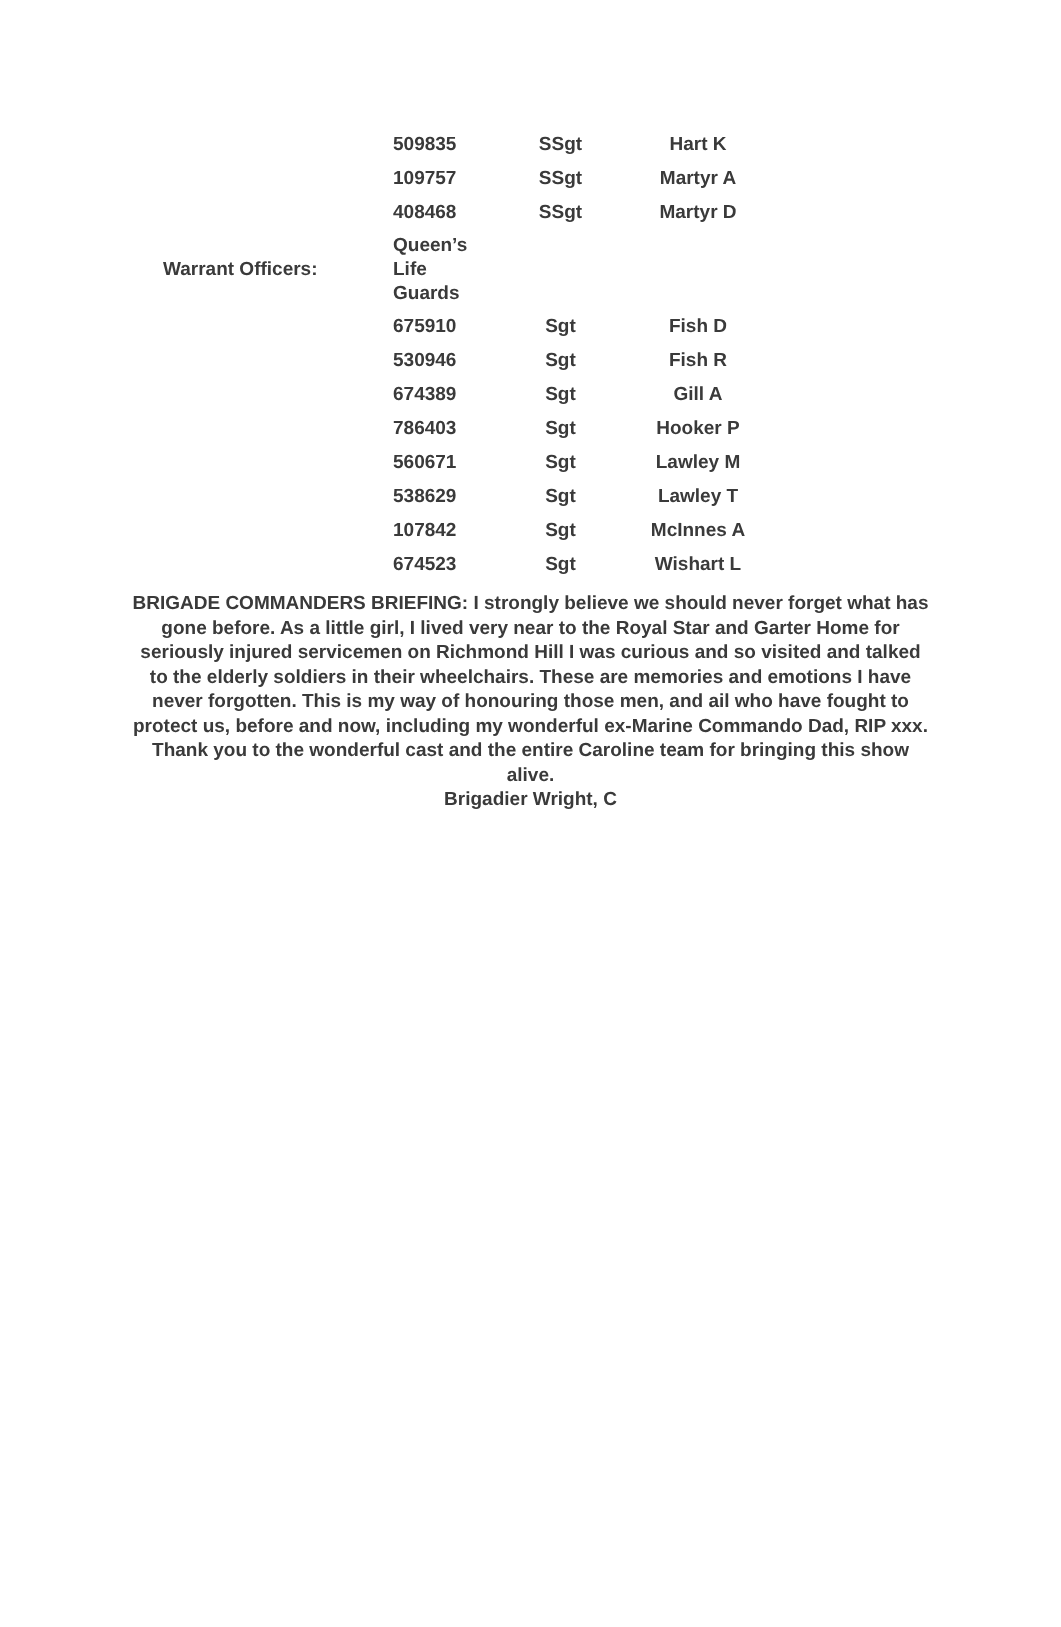| | 509835 | SSgt | Hart K |
| | 109757 | SSgt | Martyr A |
| | 408468 | SSgt | Martyr D |
| Warrant Officers: | Queen’s Life Guards | | |
| | 675910 | Sgt | Fish D |
| | 530946 | Sgt | Fish R |
| | 674389 | Sgt | Gill A |
| | 786403 | Sgt | Hooker P |
| | 560671 | Sgt | Lawley M |
| | 538629 | Sgt | Lawley T |
| | 107842 | Sgt | McInnes A |
| | 674523 | Sgt | Wishart L |
BRIGADE COMMANDERS BRIEFING: I strongly believe we should never forget what has gone before. As a little girl, I lived very near to the Royal Star and Garter Home for seriously injured servicemen on Richmond Hill I was curious and so visited and talked to the elderly soldiers in their wheelchairs. These are memories and emotions I have never forgotten. This is my way of honouring those men, and ail who have fought to protect us, before and now, including my wonderful ex-Marine Commando Dad, RIP xxx.
Thank you to the wonderful cast and the entire Caroline team for bringing this show alive.
Brigadier Wright, C